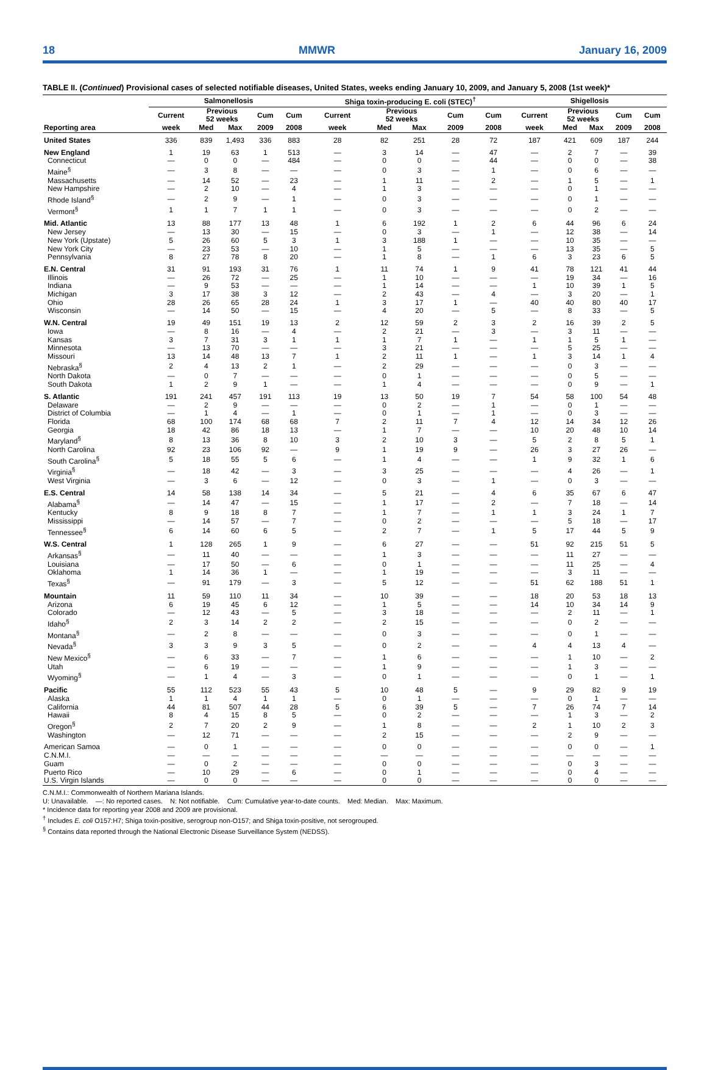18 MMWR January 16, 2009
TABLE II. (Continued) Provisional cases of selected notifiable diseases, United States, weeks ending January 10, 2009, and January 5, 2008 (1st week)*
| | Salmonellosis | | | | | Shiga toxin-producing E. coli (STEC)<sup>†</sup> | | | | | Shigellosis | | | | |
| --- | --- | --- | --- | --- | --- | --- | --- | --- | --- | --- | --- | --- | --- | --- | --- |
| | Current | Previous 52 weeks | | Cum | Cum | Current | Previous 52 weeks | | Cum | Cum | Current | Previous 52 weeks | | Cum | Cum |
| Reporting area | week | Med | Max | 2009 | 2008 | week | Med | Max | 2009 | 2008 | week | Med | Max | 2009 | 2008 |
| United States | 336 | 839 | 1,493 | 336 | 883 | 28 | 82 | 251 | 28 | 72 | 187 | 421 | 609 | 187 | 244 |
| New England | 1 | 19 | 63 | 1 | 513 | — | 3 | 14 | — | 47 | — | 2 | 7 | — | 39 |
| Connecticut | — | 0 | 0 | — | 484 | — | 0 | 0 | — | 44 | — | 0 | 0 | — | 38 |
| Maine<sup>§</sup> | — | 3 | 8 | — | — | — | 0 | 3 | — | 1 | — | 0 | 6 | — | — |
| Massachusetts | — | 14 | 52 | — | 23 | — | 1 | 11 | — | 2 | — | 1 | 5 | — | 1 |
| New Hampshire | — | 2 | 10 | — | 4 | — | 1 | 3 | — | — | — | 0 | 1 | — | — |
| Rhode Island<sup>§</sup> | — | 2 | 9 | — | 1 | — | 0 | 3 | — | — | — | 0 | 1 | — | — |
| Vermont<sup>§</sup> | 1 | 1 | 7 | 1 | 1 | — | 0 | 3 | — | — | — | 0 | 2 | — | — |
| Mid. Atlantic | 13 | 88 | 177 | 13 | 48 | 1 | 6 | 192 | 1 | 2 | 6 | 44 | 96 | 6 | 24 |
| New Jersey | — | 13 | 30 | — | 15 | — | 0 | 3 | — | 1 | — | 12 | 38 | — | 14 |
| New York (Upstate) | 5 | 26 | 60 | 5 | 3 | 1 | 3 | 188 | 1 | — | — | 10 | 35 | — | — |
| New York City | — | 23 | 53 | — | 10 | — | 1 | 5 | — | — | — | 13 | 35 | — | 5 |
| Pennsylvania | 8 | 27 | 78 | 8 | 20 | — | 1 | 8 | — | 1 | 6 | 3 | 23 | 6 | 5 |
| E.N. Central | 31 | 91 | 193 | 31 | 76 | 1 | 11 | 74 | 1 | 9 | 41 | 78 | 121 | 41 | 44 |
| Illinois | — | 26 | 72 | — | 25 | — | 1 | 10 | — | — | — | 19 | 34 | — | 16 |
| Indiana | — | 9 | 53 | — | — | — | 1 | 14 | — | — | 1 | 10 | 39 | 1 | 5 |
| Michigan | 3 | 17 | 38 | 3 | 12 | — | 2 | 43 | — | 4 | — | 3 | 20 | — | 1 |
| Ohio | 28 | 26 | 65 | 28 | 24 | 1 | 3 | 17 | 1 | — | 40 | 40 | 80 | 40 | 17 |
| Wisconsin | — | 14 | 50 | — | 15 | — | 4 | 20 | — | 5 | — | 8 | 33 | — | 5 |
| W.N. Central | 19 | 49 | 151 | 19 | 13 | 2 | 12 | 59 | 2 | 3 | 2 | 16 | 39 | 2 | 5 |
| Iowa | — | 8 | 16 | — | 4 | — | 2 | 21 | — | 3 | — | 3 | 11 | — | — |
| Kansas | 3 | 7 | 31 | 3 | 1 | 1 | 1 | 7 | 1 | — | 1 | 1 | 5 | 1 | — |
| Minnesota | — | 13 | 70 | — | — | — | 3 | 21 | — | — | — | 5 | 25 | — | — |
| Missouri | 13 | 14 | 48 | 13 | 7 | 1 | 2 | 11 | 1 | — | 1 | 3 | 14 | 1 | 4 |
| Nebraska<sup>§</sup> | 2 | 4 | 13 | 2 | 1 | — | 2 | 29 | — | — | — | 0 | 3 | — | — |
| North Dakota | — | 0 | 7 | — | — | — | 0 | 1 | — | — | — | 0 | 5 | — | — |
| South Dakota | 1 | 2 | 9 | 1 | — | — | 1 | 4 | — | — | — | 0 | 9 | — | 1 |
| S. Atlantic | 191 | 241 | 457 | 191 | 113 | 19 | 13 | 50 | 19 | 7 | 54 | 58 | 100 | 54 | 48 |
| Delaware | — | 2 | 9 | — | — | — | 0 | 2 | — | 1 | — | 0 | 1 | — | — |
| District of Columbia | — | 1 | 4 | — | 1 | — | 0 | 1 | — | 1 | — | 0 | 3 | — | — |
| Florida | 68 | 100 | 174 | 68 | 68 | 7 | 2 | 11 | 7 | 4 | 12 | 14 | 34 | 12 | 26 |
| Georgia | 18 | 42 | 86 | 18 | 13 | — | 1 | 7 | — | — | 10 | 20 | 48 | 10 | 14 |
| Maryland<sup>§</sup> | 8 | 13 | 36 | 8 | 10 | 3 | 2 | 10 | 3 | — | 5 | 2 | 8 | 5 | 1 |
| North Carolina | 92 | 23 | 106 | 92 | — | 9 | 1 | 19 | 9 | — | 26 | 3 | 27 | 26 | — |
| South Carolina<sup>§</sup> | 5 | 18 | 55 | 5 | 6 | — | 1 | 4 | — | — | 1 | 9 | 32 | 1 | 6 |
| Virginia<sup>§</sup> | — | 18 | 42 | — | 3 | — | 3 | 25 | — | — | — | 4 | 26 | — | 1 |
| West Virginia | — | 3 | 6 | — | 12 | — | 0 | 3 | — | 1 | — | 0 | 3 | — | — |
| E.S. Central | 14 | 58 | 138 | 14 | 34 | — | 5 | 21 | — | 4 | 6 | 35 | 67 | 6 | 47 |
| Alabama<sup>§</sup> | — | 14 | 47 | — | 15 | — | 1 | 17 | — | 2 | — | 7 | 18 | — | 14 |
| Kentucky | 8 | 9 | 18 | 8 | 7 | — | 1 | 7 | — | 1 | 1 | 3 | 24 | 1 | 7 |
| Mississippi | — | 14 | 57 | — | 7 | — | 0 | 2 | — | — | — | 5 | 18 | — | 17 |
| Tennessee<sup>§</sup> | 6 | 14 | 60 | 6 | 5 | — | 2 | 7 | — | 1 | 5 | 17 | 44 | 5 | 9 |
| W.S. Central | 1 | 128 | 265 | 1 | 9 | — | 6 | 27 | — | — | 51 | 92 | 215 | 51 | 5 |
| Arkansas<sup>§</sup> | — | 11 | 40 | — | — | — | 1 | 3 | — | — | — | 11 | 27 | — | — |
| Louisiana | — | 17 | 50 | — | 6 | — | 0 | 1 | — | — | — | 11 | 25 | — | 4 |
| Oklahoma | 1 | 14 | 36 | 1 | — | — | 1 | 19 | — | — | — | 3 | 11 | — | — |
| Texas<sup>§</sup> | — | 91 | 179 | — | 3 | — | 5 | 12 | — | — | 51 | 62 | 188 | 51 | 1 |
| Mountain | 11 | 59 | 110 | 11 | 34 | — | 10 | 39 | — | — | 18 | 20 | 53 | 18 | 13 |
| Arizona | 6 | 19 | 45 | 6 | 12 | — | 1 | 5 | — | — | 14 | 10 | 34 | 14 | 9 |
| Colorado | — | 12 | 43 | — | 5 | — | 3 | 18 | — | — | — | 2 | 11 | — | 1 |
| Idaho<sup>§</sup> | 2 | 3 | 14 | 2 | 2 | — | 2 | 15 | — | — | — | 0 | 2 | — | — |
| Montana<sup>§</sup> | — | 2 | 8 | — | — | — | 0 | 3 | — | — | — | 0 | 1 | — | — |
| Nevada<sup>§</sup> | 3 | 3 | 9 | 3 | 5 | — | 0 | 2 | — | — | 4 | 4 | 13 | 4 | — |
| New Mexico<sup>§</sup> | — | 6 | 33 | — | 7 | — | 1 | 6 | — | — | — | 1 | 10 | — | 2 |
| Utah | — | 6 | 19 | — | — | — | 1 | 9 | — | — | — | 1 | 3 | — | — |
| Wyoming<sup>§</sup> | — | 1 | 4 | — | 3 | — | 0 | 1 | — | — | — | 0 | 1 | — | 1 |
| Pacific | 55 | 112 | 523 | 55 | 43 | 5 | 10 | 48 | 5 | — | 9 | 29 | 82 | 9 | 19 |
| Alaska | 1 | 1 | 4 | 1 | 1 | — | 0 | 1 | — | — | — | 0 | 1 | — | — |
| California | 44 | 81 | 507 | 44 | 28 | 5 | 6 | 39 | 5 | — | 7 | 26 | 74 | 7 | 14 |
| Hawaii | 8 | 4 | 15 | 8 | 5 | — | 0 | 2 | — | — | — | 1 | 3 | — | 2 |
| Oregon<sup>§</sup> | 2 | 7 | 20 | 2 | 9 | — | 1 | 8 | — | — | 2 | 1 | 10 | 2 | 3 |
| Washington | — | 12 | 71 | — | — | — | 2 | 15 | — | — | — | 2 | 9 | — | — |
| American Samoa | — | 0 | 1 | — | — | — | 0 | 0 | — | — | — | 0 | 0 | — | 1 |
| C.N.M.I. | — | — | — | — | — | — | — | — | — | — | — | — | — | — | — |
| Guam | — | 0 | 2 | — | — | — | 0 | 0 | — | — | — | 0 | 3 | — | — |
| Puerto Rico | — | 10 | 29 | — | 6 | — | 0 | 1 | — | — | — | 0 | 4 | — | — |
| U.S. Virgin Islands | — | 0 | 0 | — | — | — | 0 | 0 | — | — | — | 0 | 0 | — | — |
C.N.M.I.: Commonwealth of Northern Mariana Islands.
U: Unavailable. —: No reported cases. N: Not notifiable. Cum: Cumulative year-to-date counts. Med: Median. Max: Maximum.
* Incidence data for reporting year 2008 and 2009 are provisional.
<sup>†</sup> Includes E. coli O157:H7; Shiga toxin-positive, serogroup non-O157; and Shiga toxin-positive, not serogrouped.
<sup>§</sup> Contains data reported through the National Electronic Disease Surveillance System (NEDSS).